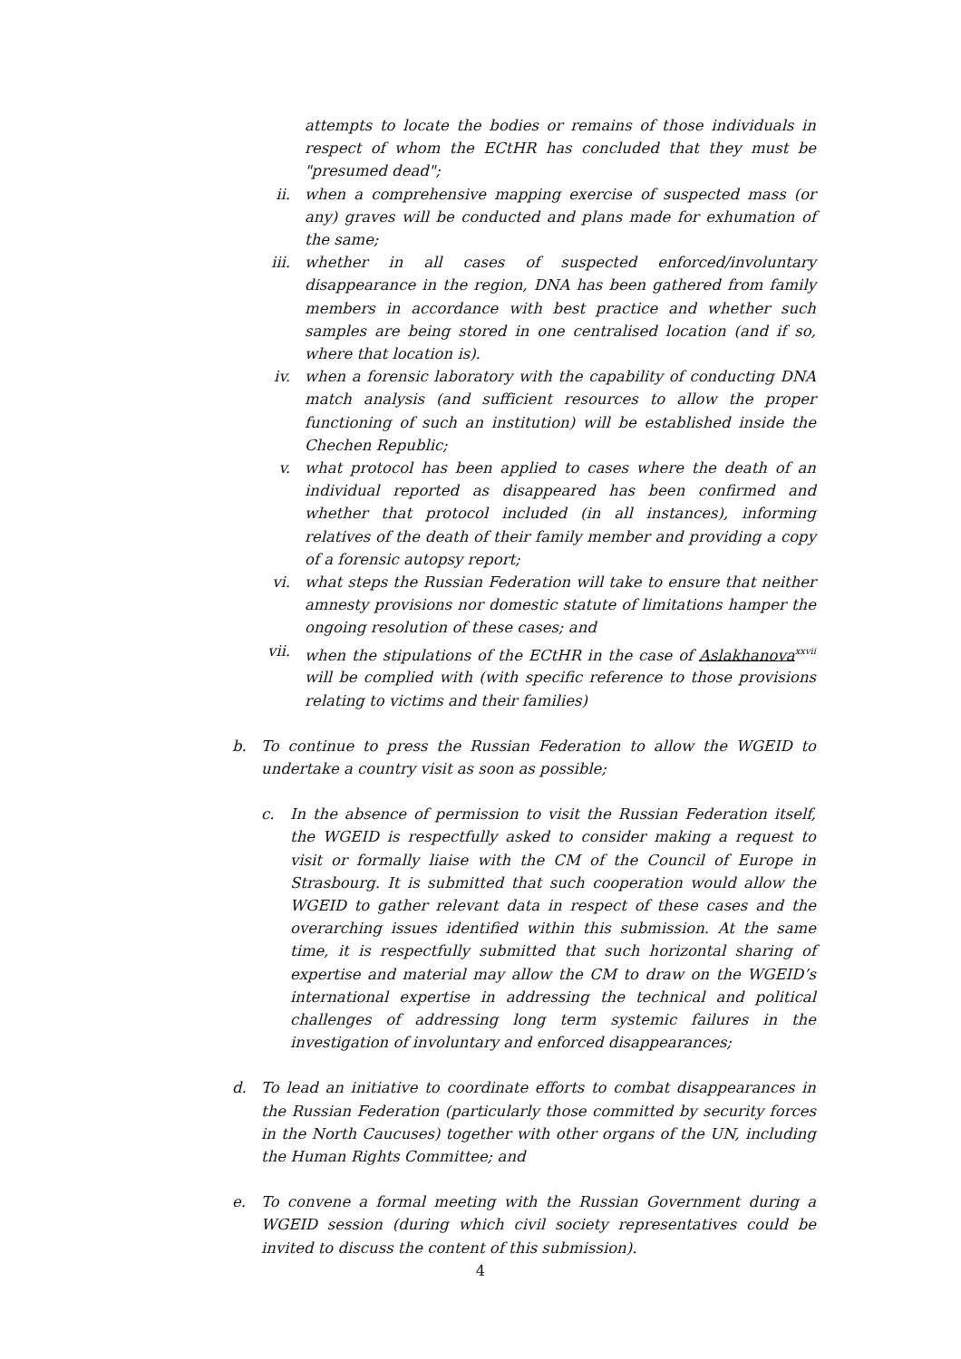attempts to locate the bodies or remains of those individuals in respect of whom the ECtHR has concluded that they must be "presumed dead";
ii. when a comprehensive mapping exercise of suspected mass (or any) graves will be conducted and plans made for exhumation of the same;
iii. whether in all cases of suspected enforced/involuntary disappearance in the region, DNA has been gathered from family members in accordance with best practice and whether such samples are being stored in one centralised location (and if so, where that location is).
iv. when a forensic laboratory with the capability of conducting DNA match analysis (and sufficient resources to allow the proper functioning of such an institution) will be established inside the Chechen Republic;
v. what protocol has been applied to cases where the death of an individual reported as disappeared has been confirmed and whether that protocol included (in all instances), informing relatives of the death of their family member and providing a copy of a forensic autopsy report;
vi. what steps the Russian Federation will take to ensure that neither amnesty provisions nor domestic statute of limitations hamper the ongoing resolution of these cases; and
vii. when the stipulations of the ECtHR in the case of Aslakhanova<sup>xxvii</sup> will be complied with (with specific reference to those provisions relating to victims and their families)
b. To continue to press the Russian Federation to allow the WGEID to undertake a country visit as soon as possible;
c. In the absence of permission to visit the Russian Federation itself, the WGEID is respectfully asked to consider making a request to visit or formally liaise with the CM of the Council of Europe in Strasbourg. It is submitted that such cooperation would allow the WGEID to gather relevant data in respect of these cases and the overarching issues identified within this submission. At the same time, it is respectfully submitted that such horizontal sharing of expertise and material may allow the CM to draw on the WGEID’s international expertise in addressing the technical and political challenges of addressing long term systemic failures in the investigation of involuntary and enforced disappearances;
d. To lead an initiative to coordinate efforts to combat disappearances in the Russian Federation (particularly those committed by security forces in the North Caucuses) together with other organs of the UN, including the Human Rights Committee; and
e. To convene a formal meeting with the Russian Government during a WGEID session (during which civil society representatives could be invited to discuss the content of this submission).
4